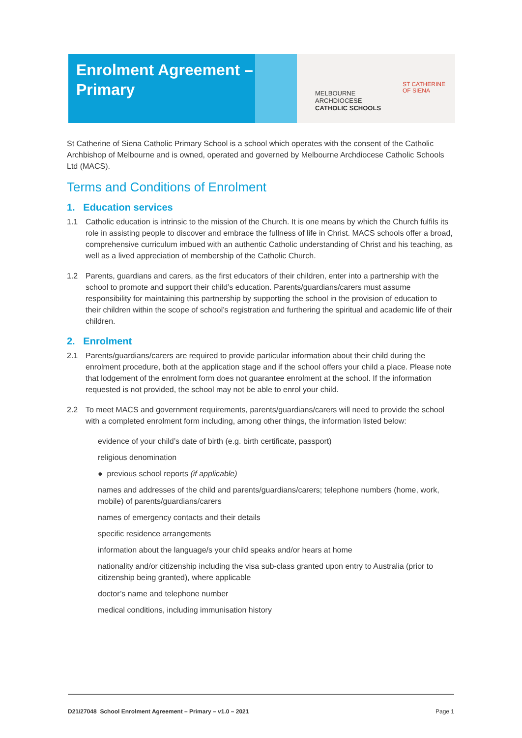Enrolment Agreement –
Primary
MELBOURNE
ARCHDIOCESE
CATHOLIC SCHOOLS
ST CATHERINE
OF SIENA
St Catherine of Siena Catholic Primary School is a school which operates with the consent of the Catholic Archbishop of Melbourne and is owned, operated and governed by Melbourne Archdiocese Catholic Schools Ltd (MACS).
Terms and Conditions of Enrolment
1. Education services
1.1 Catholic education is intrinsic to the mission of the Church. It is one means by which the Church fulfils its role in assisting people to discover and embrace the fullness of life in Christ. MACS schools offer a broad, comprehensive curriculum imbued with an authentic Catholic understanding of Christ and his teaching, as well as a lived appreciation of membership of the Catholic Church.
1.2 Parents, guardians and carers, as the first educators of their children, enter into a partnership with the school to promote and support their child’s education. Parents/guardians/carers must assume responsibility for maintaining this partnership by supporting the school in the provision of education to their children within the scope of school’s registration and furthering the spiritual and academic life of their children.
2. Enrolment
2.1 Parents/guardians/carers are required to provide particular information about their child during the enrolment procedure, both at the application stage and if the school offers your child a place. Please note that lodgement of the enrolment form does not guarantee enrolment at the school. If the information requested is not provided, the school may not be able to enrol your child.
2.2 To meet MACS and government requirements, parents/guardians/carers will need to provide the school with a completed enrolment form including, among other things, the information listed below:
evidence of your child’s date of birth (e.g. birth certificate, passport)
religious denomination
● previous school reports (if applicable)
names and addresses of the child and parents/guardians/carers; telephone numbers (home, work, mobile) of parents/guardians/carers
names of emergency contacts and their details
specific residence arrangements
information about the language/s your child speaks and/or hears at home
nationality and/or citizenship including the visa sub-class granted upon entry to Australia (prior to citizenship being granted), where applicable
doctor’s name and telephone number
medical conditions, including immunisation history
D21/27048 School Enrolment Agreement – Primary – v1.0 – 2021 Page 1